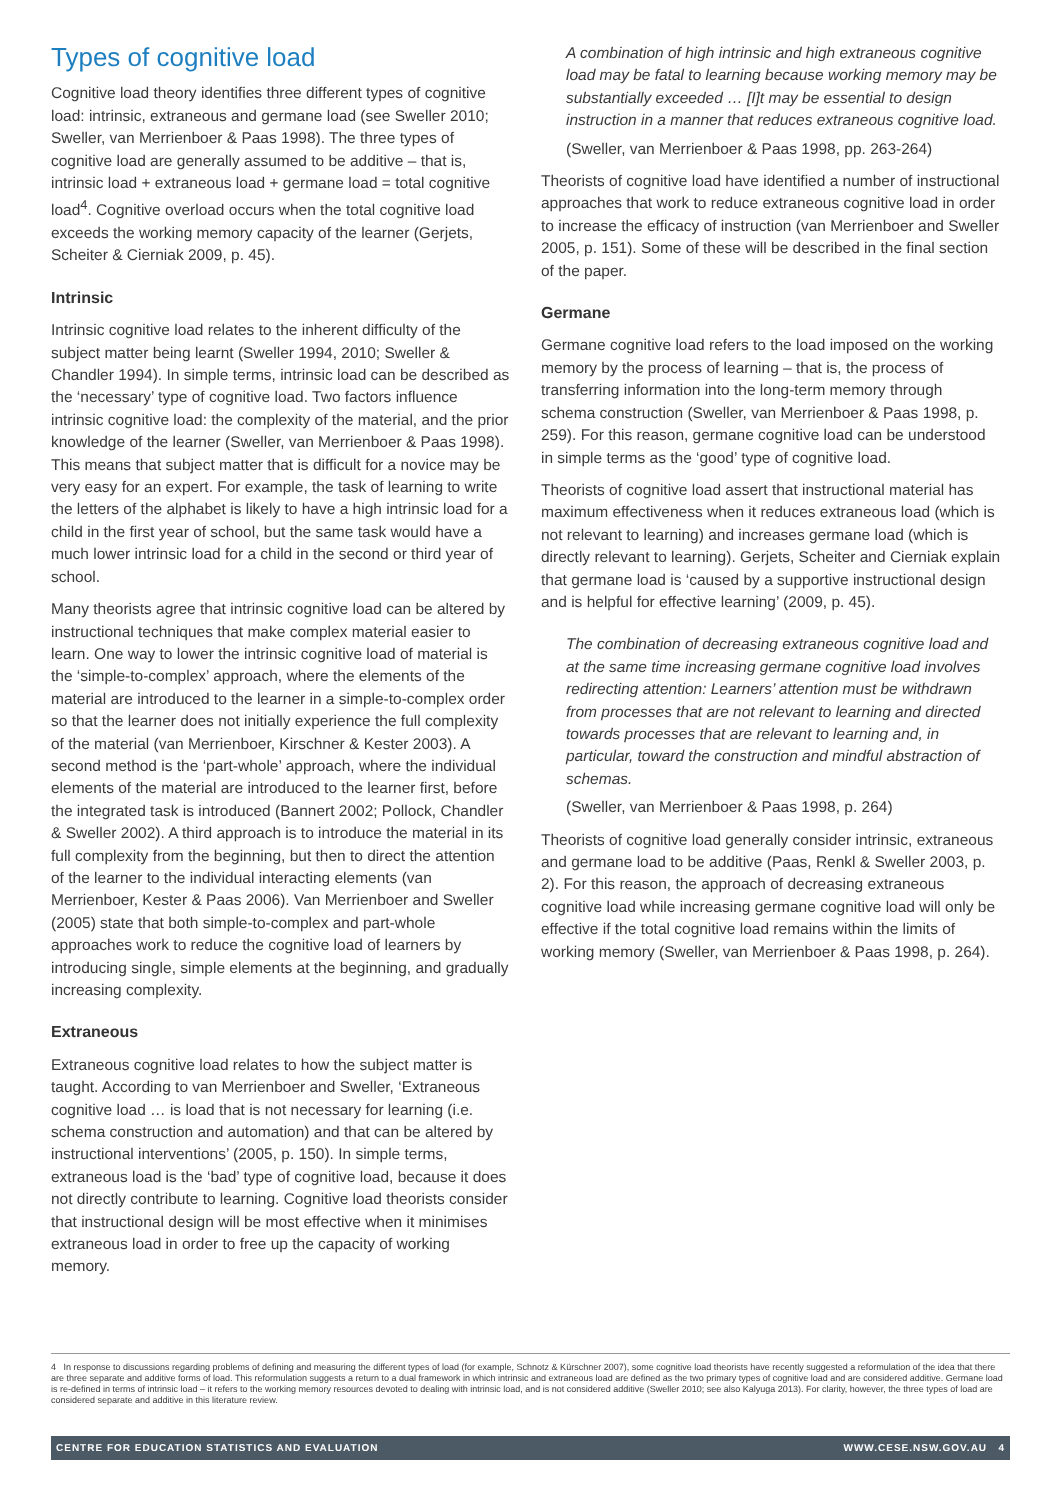Types of cognitive load
Cognitive load theory identifies three different types of cognitive load: intrinsic, extraneous and germane load (see Sweller 2010; Sweller, van Merrienboer & Paas 1998). The three types of cognitive load are generally assumed to be additive – that is, intrinsic load + extraneous load + germane load = total cognitive load<sup>4</sup>. Cognitive overload occurs when the total cognitive load exceeds the working memory capacity of the learner (Gerjets, Scheiter & Cierniak 2009, p. 45).
Intrinsic
Intrinsic cognitive load relates to the inherent difficulty of the subject matter being learnt (Sweller 1994, 2010; Sweller & Chandler 1994). In simple terms, intrinsic load can be described as the ‘necessary’ type of cognitive load. Two factors influence intrinsic cognitive load: the complexity of the material, and the prior knowledge of the learner (Sweller, van Merrienboer & Paas 1998). This means that subject matter that is difficult for a novice may be very easy for an expert. For example, the task of learning to write the letters of the alphabet is likely to have a high intrinsic load for a child in the first year of school, but the same task would have a much lower intrinsic load for a child in the second or third year of school.
Many theorists agree that intrinsic cognitive load can be altered by instructional techniques that make complex material easier to learn. One way to lower the intrinsic cognitive load of material is the ‘simple-to-complex’ approach, where the elements of the material are introduced to the learner in a simple-to-complex order so that the learner does not initially experience the full complexity of the material (van Merrienboer, Kirschner & Kester 2003). A second method is the ‘part-whole’ approach, where the individual elements of the material are introduced to the learner first, before the integrated task is introduced (Bannert 2002; Pollock, Chandler & Sweller 2002). A third approach is to introduce the material in its full complexity from the beginning, but then to direct the attention of the learner to the individual interacting elements (van Merrienboer, Kester & Paas 2006). Van Merrienboer and Sweller (2005) state that both simple-to-complex and part-whole approaches work to reduce the cognitive load of learners by introducing single, simple elements at the beginning, and gradually increasing complexity.
Extraneous
Extraneous cognitive load relates to how the subject matter is taught. According to van Merrienboer and Sweller, ‘Extraneous cognitive load … is load that is not necessary for learning (i.e. schema construction and automation) and that can be altered by instructional interventions’ (2005, p. 150). In simple terms, extraneous load is the ‘bad’ type of cognitive load, because it does not directly contribute to learning. Cognitive load theorists consider that instructional design will be most effective when it minimises extraneous load in order to free up the capacity of working memory.
A combination of high intrinsic and high extraneous cognitive load may be fatal to learning because working memory may be substantially exceeded … [I]t may be essential to design instruction in a manner that reduces extraneous cognitive load.
(Sweller, van Merrienboer & Paas 1998, pp. 263-264)
Theorists of cognitive load have identified a number of instructional approaches that work to reduce extraneous cognitive load in order to increase the efficacy of instruction (van Merrienboer and Sweller 2005, p. 151). Some of these will be described in the final section of the paper.
Germane
Germane cognitive load refers to the load imposed on the working memory by the process of learning – that is, the process of transferring information into the long-term memory through schema construction (Sweller, van Merrienboer & Paas 1998, p. 259). For this reason, germane cognitive load can be understood in simple terms as the ‘good’ type of cognitive load.
Theorists of cognitive load assert that instructional material has maximum effectiveness when it reduces extraneous load (which is not relevant to learning) and increases germane load (which is directly relevant to learning). Gerjets, Scheiter and Cierniak explain that germane load is ‘caused by a supportive instructional design and is helpful for effective learning’ (2009, p. 45).
The combination of decreasing extraneous cognitive load and at the same time increasing germane cognitive load involves redirecting attention: Learners’ attention must be withdrawn from processes that are not relevant to learning and directed towards processes that are relevant to learning and, in particular, toward the construction and mindful abstraction of schemas.
(Sweller, van Merrienboer & Paas 1998, p. 264)
Theorists of cognitive load generally consider intrinsic, extraneous and germane load to be additive (Paas, Renkl & Sweller 2003, p. 2). For this reason, the approach of decreasing extraneous cognitive load while increasing germane cognitive load will only be effective if the total cognitive load remains within the limits of working memory (Sweller, van Merrienboer & Paas 1998, p. 264).
4 In response to discussions regarding problems of defining and measuring the different types of load (for example, Schnotz & Kürschner 2007), some cognitive load theorists have recently suggested a reformulation of the idea that there are three separate and additive forms of load. This reformulation suggests a return to a dual framework in which intrinsic and extraneous load are defined as the two primary types of cognitive load and are considered additive. Germane load is re-defined in terms of intrinsic load – it refers to the working memory resources devoted to dealing with intrinsic load, and is not considered additive (Sweller 2010; see also Kalyuga 2013). For clarity, however, the three types of load are considered separate and additive in this literature review.
CENTRE FOR EDUCATION STATISTICS AND EVALUATION WWW.CESE.NSW.GOV.AU 4